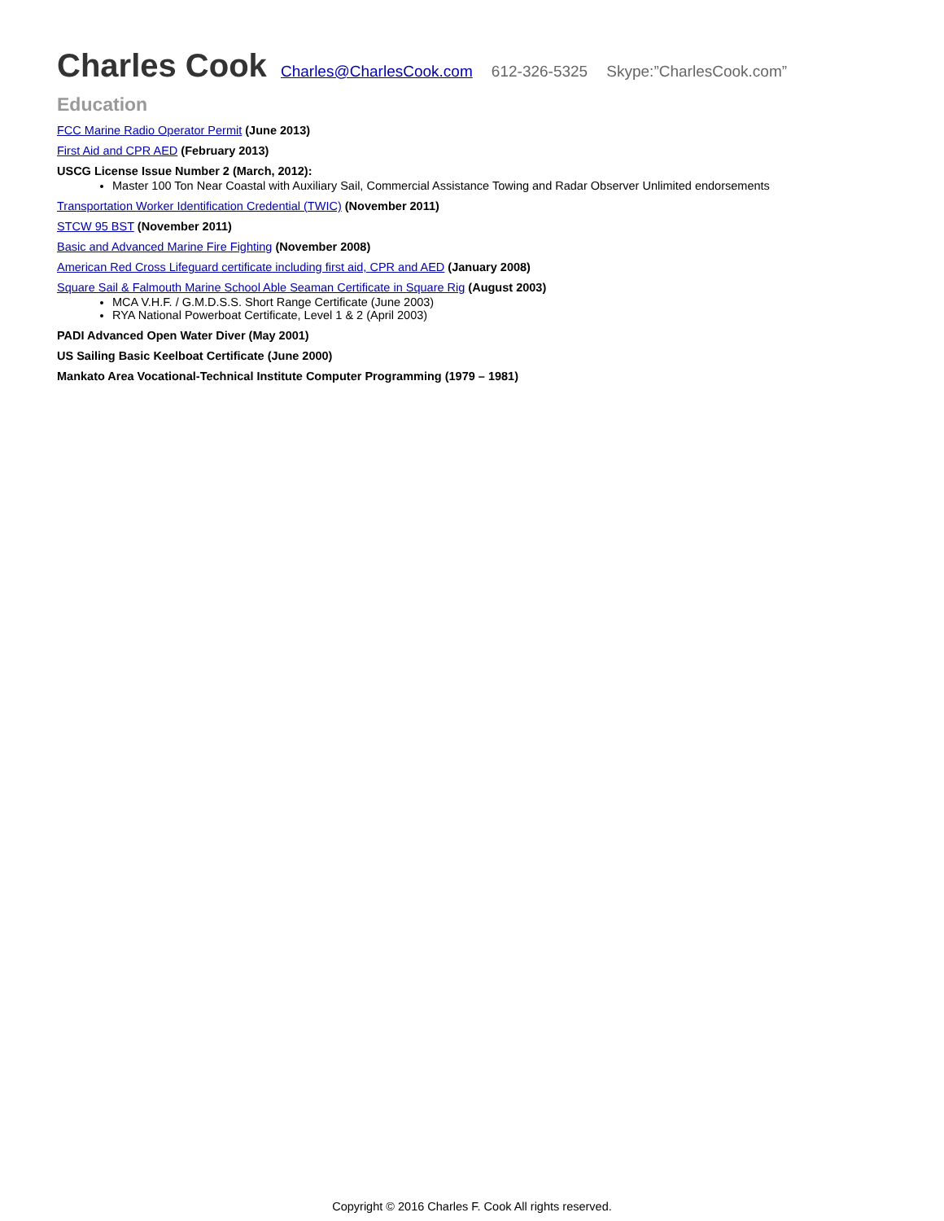Charles Cook Charles@CharlesCook.com 612-326-5325 Skype:”CharlesCook.com”
Education
FCC Marine Radio Operator Permit (June 2013)
First Aid and CPR AED (February 2013)
USCG License Issue Number 2 (March, 2012):
Master 100 Ton Near Coastal with Auxiliary Sail, Commercial Assistance Towing and Radar Observer Unlimited endorsements
Transportation Worker Identification Credential (TWIC) (November 2011)
STCW 95 BST (November 2011)
Basic and Advanced Marine Fire Fighting (November 2008)
American Red Cross Lifeguard certificate including first aid, CPR and AED (January 2008)
Square Sail & Falmouth Marine School Able Seaman Certificate in Square Rig (August 2003)
MCA V.H.F. / G.M.D.S.S. Short Range Certificate (June 2003)
RYA National Powerboat Certificate, Level 1 & 2 (April 2003)
PADI Advanced Open Water Diver (May 2001)
US Sailing Basic Keelboat Certificate (June 2000)
Mankato Area Vocational-Technical Institute Computer Programming (1979 – 1981)
Copyright © 2016 Charles F. Cook All rights reserved.